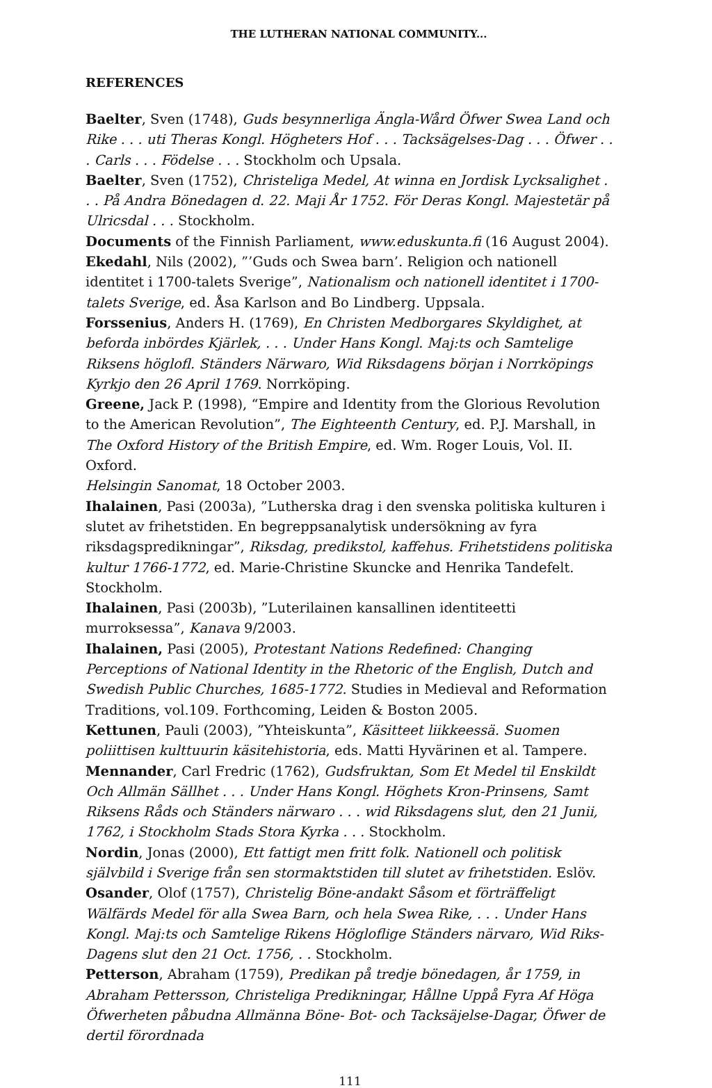THE LUTHERAN NATIONAL COMMUNITY...
REFERENCES
Baelter, Sven (1748), Guds besynnerliga Ängla-Wård Öfwer Swea Land och Rike . . . uti Theras Kongl. Högheters Hof . . . Tacksägelses-Dag . . . Öfwer . . . Carls . . . Födelse . . . Stockholm och Upsala.
Baelter, Sven (1752), Christeliga Medel, At winna en Jordisk Lycksalighet . . . På Andra Bönedagen d. 22. Maji År 1752. För Deras Kongl. Majestetär på Ulricsdal . . . Stockholm.
Documents of the Finnish Parliament, www.eduskunta.fi (16 August 2004).
Ekedahl, Nils (2002), ”’Guds och Swea barn’. Religion och nationell identitet i 1700-talets Sverige”, Nationalism och nationell identitet i 1700-talets Sverige, ed. Åsa Karlson and Bo Lindberg. Uppsala.
Forssenius, Anders H. (1769), En Christen Medborgares Skyldighet, at beforda inbördes Kjärlek, . . . Under Hans Kongl. Maj:ts och Samtelige Riksens höglofl. Ständers Närwaro, Wid Riksdagens början i Norrköpings Kyrkjo den 26 April 1769. Norrköping.
Greene, Jack P. (1998), “Empire and Identity from the Glorious Revolution to the American Revolution”, The Eighteenth Century, ed. P.J. Marshall, in The Oxford History of the British Empire, ed. Wm. Roger Louis, Vol. II. Oxford.
Helsingin Sanomat, 18 October 2003.
Ihalainen, Pasi (2003a), ”Lutherska drag i den svenska politiska kulturen i slutet av frihetstiden. En begreppsanalytisk undersökning av fyra riksdagspredikningar”, Riksdag, predikstol, kaffehus. Frihetstidens politiska kultur 1766-1772, ed. Marie-Christine Skuncke and Henrika Tandefelt. Stockholm.
Ihalainen, Pasi (2003b), ”Luterilainen kansallinen identiteetti murroksessa”, Kanava 9/2003.
Ihalainen, Pasi (2005), Protestant Nations Redefined: Changing Perceptions of National Identity in the Rhetoric of the English, Dutch and Swedish Public Churches, 1685-1772. Studies in Medieval and Reformation Traditions, vol.109. Forthcoming, Leiden & Boston 2005.
Kettunen, Pauli (2003), ”Yhteiskunta”, Käsitteet liikkeessä. Suomen poliittisen kulttuurin käsitehistoria, eds. Matti Hyvärinen et al. Tampere.
Mennander, Carl Fredric (1762), Gudsfruktan, Som Et Medel til Enskildt Och Allmän Sällhet . . . Under Hans Kongl. Höghets Kron-Prinsens, Samt Riksens Råds och Ständers närwaro . . . wid Riksdagens slut, den 21 Junii, 1762, i Stockholm Stads Stora Kyrka . . . Stockholm.
Nordin, Jonas (2000), Ett fattigt men fritt folk. Nationell och politisk självbild i Sverige från sen stormaktstiden till slutet av frihetstiden. Eslöv.
Osander, Olof (1757), Christelig Böne-andakt Såsom et förträffeligt Wälfärds Medel för alla Swea Barn, och hela Swea Rike, . . . Under Hans Kongl. Maj:ts och Samtelige Rikens Högloflige Ständers närvaro, Wid Riks-Dagens slut den 21 Oct. 1756, . . Stockholm.
Petterson, Abraham (1759), Predikan på tredje bönedagen, år 1759, in Abraham Pettersson, Christeliga Predikningar, Hållne Uppå Fyra Af Höga Öfwerheten påbudna Allmänna Böne- Bot- och Tacksäjelse-Dagar, Öfwer de dertil förordnada
111